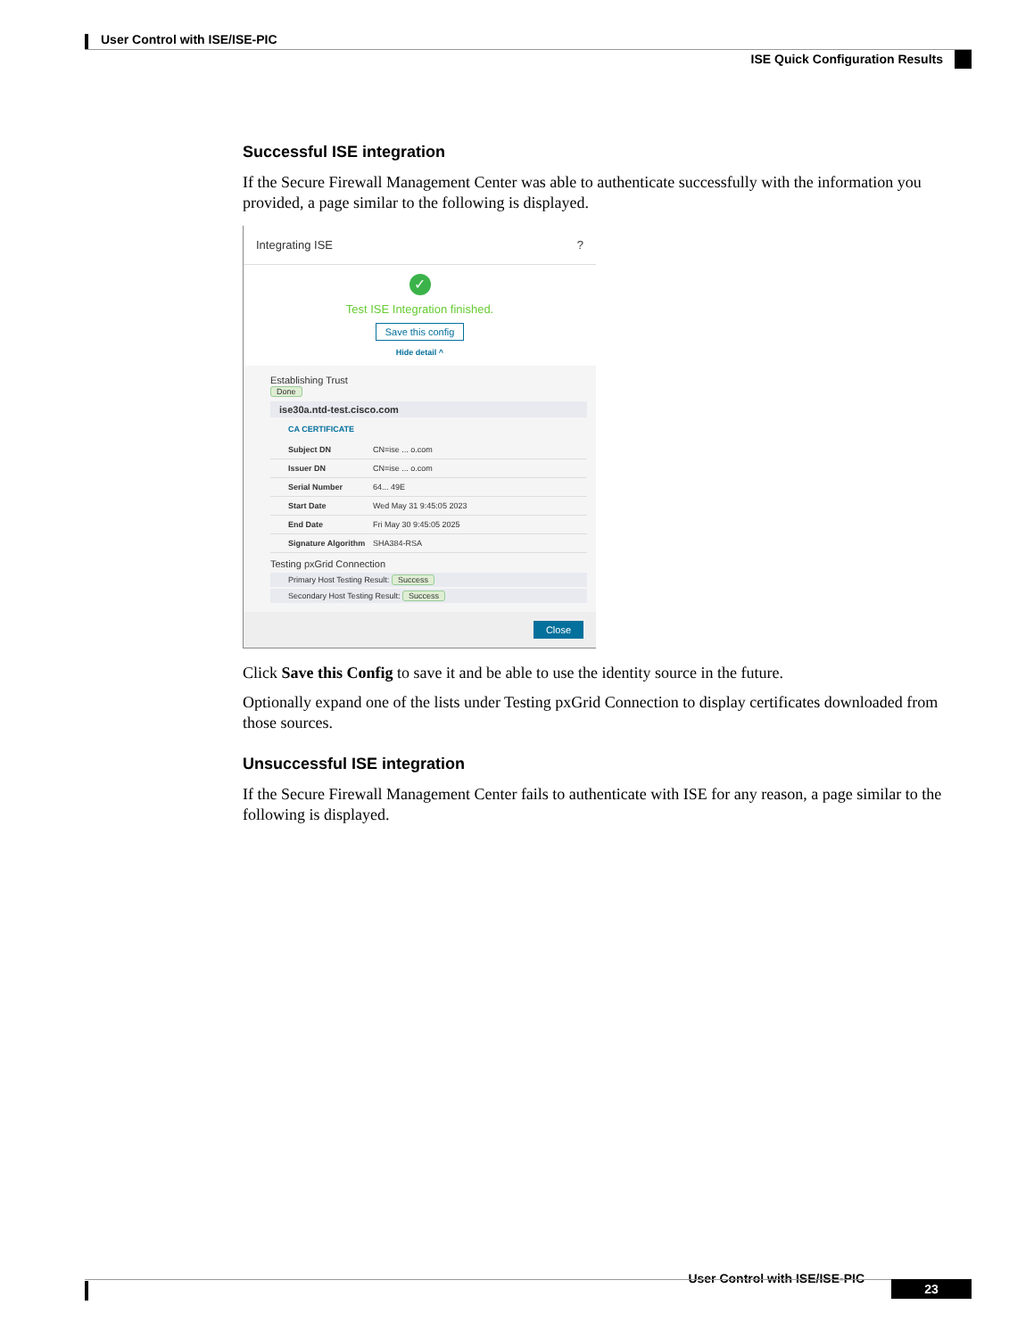User Control with ISE/ISE-PIC
ISE Quick Configuration Results
Successful ISE integration
If the Secure Firewall Management Center was able to authenticate successfully with the information you provided, a page similar to the following is displayed.
Integrating ISE?
✓
Test ISE Integration finished.
Save this config
Hide detail ^
Establishing Trust
Done
ise30a.ntd-test.cisco.com
CA CERTIFICATE
Subject DN CN=ise ... o.com
Issuer DN CN=ise ... o.com
Serial Number 64... 49E
Start Date Wed May 31 9:45:05 2023
End Date Fri May 30 9:45:05 2025
Signature Algorithm SHA384-RSA
Testing pxGrid Connection
Primary Host Testing Result: Success
Secondary Host Testing Result: Success
Close
Click Save this Config to save it and be able to use the identity source in the future.
Optionally expand one of the lists under Testing pxGrid Connection to display certificates downloaded from those sources.
Unsuccessful ISE integration
If the Secure Firewall Management Center fails to authenticate with ISE for any reason, a page similar to the following is displayed.
User Control with ISE/ISE-PIC
23